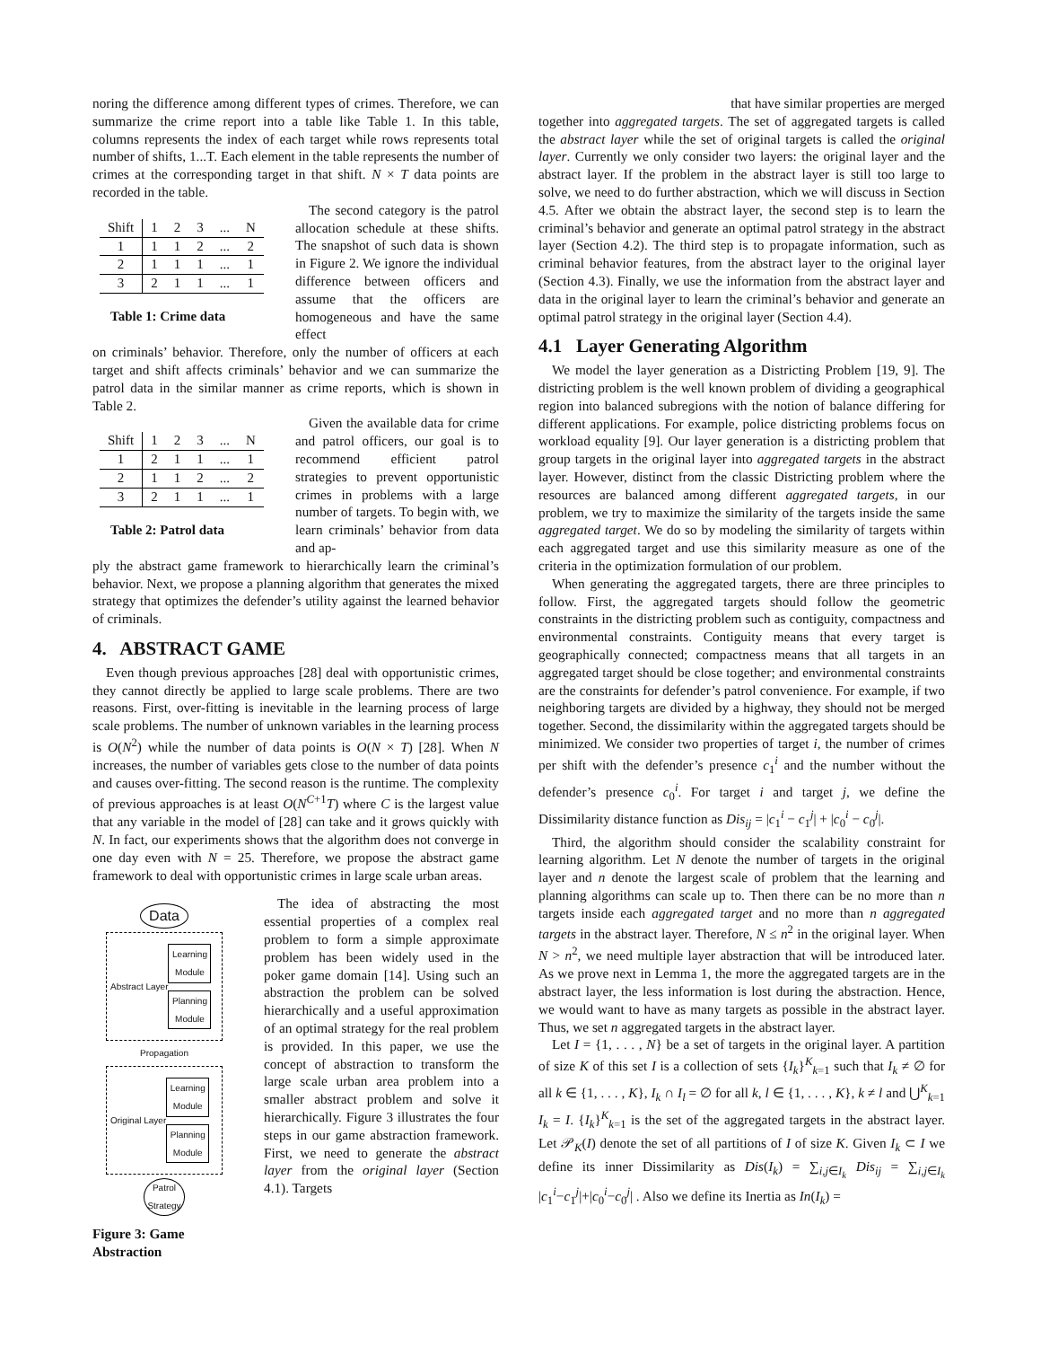noring the difference among different types of crimes. Therefore, we can summarize the crime report into a table like Table 1. In this table, columns represents the index of each target while rows represents total number of shifts, 1...T. Each element in the table represents the number of crimes at the corresponding target in that shift. N × T data points are recorded in the table.
| Shift | 1 | 2 | 3 | ... | N |
| --- | --- | --- | --- | --- | --- |
| 1 | 1 | 1 | 2 | ... | 2 |
| 2 | 1 | 1 | 1 | ... | 1 |
| 3 | 2 | 1 | 1 | ... | 1 |
Table 1: Crime data
The second category is the patrol allocation schedule at these shifts. The snapshot of such data is shown in Figure 2. We ignore the individual difference between officers and assume that the officers are homogeneous and have the same effect
on criminals’ behavior. Therefore, only the number of officers at each target and shift affects criminals’ behavior and we can summarize the patrol data in the similar manner as crime reports, which is shown in Table 2.
| Shift | 1 | 2 | 3 | ... | N |
| --- | --- | --- | --- | --- | --- |
| 1 | 2 | 1 | 1 | ... | 1 |
| 2 | 1 | 1 | 2 | ... | 2 |
| 3 | 2 | 1 | 1 | ... | 1 |
Table 2: Patrol data
Given the available data for crime and patrol officers, our goal is to recommend efficient patrol strategies to prevent opportunistic crimes in problems with a large number of targets. To begin with, we learn criminals’ behavior from data and ap-
ply the abstract game framework to hierarchically learn the criminal’s behavior. Next, we propose a planning algorithm that generates the mixed strategy that optimizes the defender’s utility against the learned behavior of criminals.
4. ABSTRACT GAME
Even though previous approaches [28] deal with opportunistic crimes, they cannot directly be applied to large scale problems. There are two reasons. First, over-fitting is inevitable in the learning process of large scale problems. The number of unknown variables in the learning process is O(N<sup>2</sup>) while the number of data points is O(N × T) [28]. When N increases, the number of variables gets close to the number of data points and causes over-fitting. The second reason is the runtime. The complexity of previous approaches is at least O(N<sup>C+1</sup>T) where C is the largest value that any variable in the model of [28] can take and it grows quickly with N. In fact, our experiments shows that the algorithm does not converge in one day even with N = 25. Therefore, we propose the abstract game framework to deal with opportunistic crimes in large scale urban areas.
Data
Abstract Layer
Learning Module
Planning Module
Propagation
Original Layer
Learning Module
Planning Module
Patrol Strategy
Figure 3: Game Abstraction
The idea of abstracting the most essential properties of a complex real problem to form a simple approximate problem has been widely used in the poker game domain [14]. Using such an abstraction the problem can be solved hierarchically and a useful approximation of an optimal strategy for the real problem is provided. In this paper, we use the concept of abstraction to transform the large scale urban area problem into a smaller abstract problem and solve it hierarchically. Figure 3 illustrates the four steps in our game abstraction framework. First, we need to generate the abstract layer from the original layer (Section 4.1). Targets
that have similar properties are merged
together into aggregated targets. The set of aggregated targets is called the abstract layer while the set of original targets is called the original layer. Currently we only consider two layers: the original layer and the abstract layer. If the problem in the abstract layer is still too large to solve, we need to do further abstraction, which we will discuss in Section 4.5. After we obtain the abstract layer, the second step is to learn the criminal’s behavior and generate an optimal patrol strategy in the abstract layer (Section 4.2). The third step is to propagate information, such as criminal behavior features, from the abstract layer to the original layer (Section 4.3). Finally, we use the information from the abstract layer and data in the original layer to learn the criminal’s behavior and generate an optimal patrol strategy in the original layer (Section 4.4).
4.1 Layer Generating Algorithm
We model the layer generation as a Districting Problem [19, 9]. The districting problem is the well known problem of dividing a geographical region into balanced subregions with the notion of balance differing for different applications. For example, police districting problems focus on workload equality [9]. Our layer generation is a districting problem that group targets in the original layer into aggregated targets in the abstract layer. However, distinct from the classic Districting problem where the resources are balanced among different aggregated targets, in our problem, we try to maximize the similarity of the targets inside the same aggregated target. We do so by modeling the similarity of targets within each aggregated target and use this similarity measure as one of the criteria in the optimization formulation of our problem.
When generating the aggregated targets, there are three principles to follow. First, the aggregated targets should follow the geometric constraints in the districting problem such as contiguity, compactness and environmental constraints. Contiguity means that every target is geographically connected; compactness means that all targets in an aggregated target should be close together; and environmental constraints are the constraints for defender’s patrol convenience. For example, if two neighboring targets are divided by a highway, they should not be merged together. Second, the dissimilarity within the aggregated targets should be minimized. We consider two properties of target i, the number of crimes per shift with the defender’s presence c<sub>1</sub><sup>i</sup> and the number without the defender’s presence c<sub>0</sub><sup>i</sup>. For target i and target j, we define the Dissimilarity distance function as Dis<sub>ij</sub> = |c<sub>1</sub><sup>i</sup> − c<sub>1</sub><sup>j</sup>| + |c<sub>0</sub><sup>i</sup> − c<sub>0</sub><sup>j</sup>|.
Third, the algorithm should consider the scalability constraint for learning algorithm. Let N denote the number of targets in the original layer and n denote the largest scale of problem that the learning and planning algorithms can scale up to. Then there can be no more than n targets inside each aggregated target and no more than n aggregated targets in the abstract layer. Therefore, N ≤ n<sup>2</sup> in the original layer. When N > n<sup>2</sup>, we need multiple layer abstraction that will be introduced later. As we prove next in Lemma 1, the more the aggregated targets are in the abstract layer, the less information is lost during the abstraction. Hence, we would want to have as many targets as possible in the abstract layer. Thus, we set n aggregated targets in the abstract layer.
Let I = {1, . . . , N} be a set of targets in the original layer. A partition of size K of this set I is a collection of sets {I<sub>k</sub>}<sup>K</sup><sub>k=1</sub> such that I<sub>k</sub> ≠ ∅ for all k ∈ {1, . . . , K}, I<sub>k</sub> ∩ I<sub>l</sub> = ∅ for all k, l ∈ {1, . . . , K}, k ≠ l and ⋃<sup>K</sup><sub>k=1</sub> I<sub>k</sub> = I. {I<sub>k</sub>}<sup>K</sup><sub>k=1</sub> is the set of the aggregated targets in the abstract layer. Let 𝒫<sub>K</sub>(I) denote the set of all partitions of I of size K. Given I<sub>k</sub> ⊂ I we define its inner Dissimilarity as Dis(I<sub>k</sub>) = ∑<sub>i,j∈I<sub>k</sub></sub> Dis<sub>ij</sub> = ∑<sub>i,j∈I<sub>k</sub></sub> |c<sub>1</sub><sup>i</sup>−c<sub>1</sub><sup>j</sup>|+|c<sub>0</sub><sup>i</sup>−c<sub>0</sub><sup>j</sup>| . Also we define its Inertia as In(I<sub>k</sub>) =